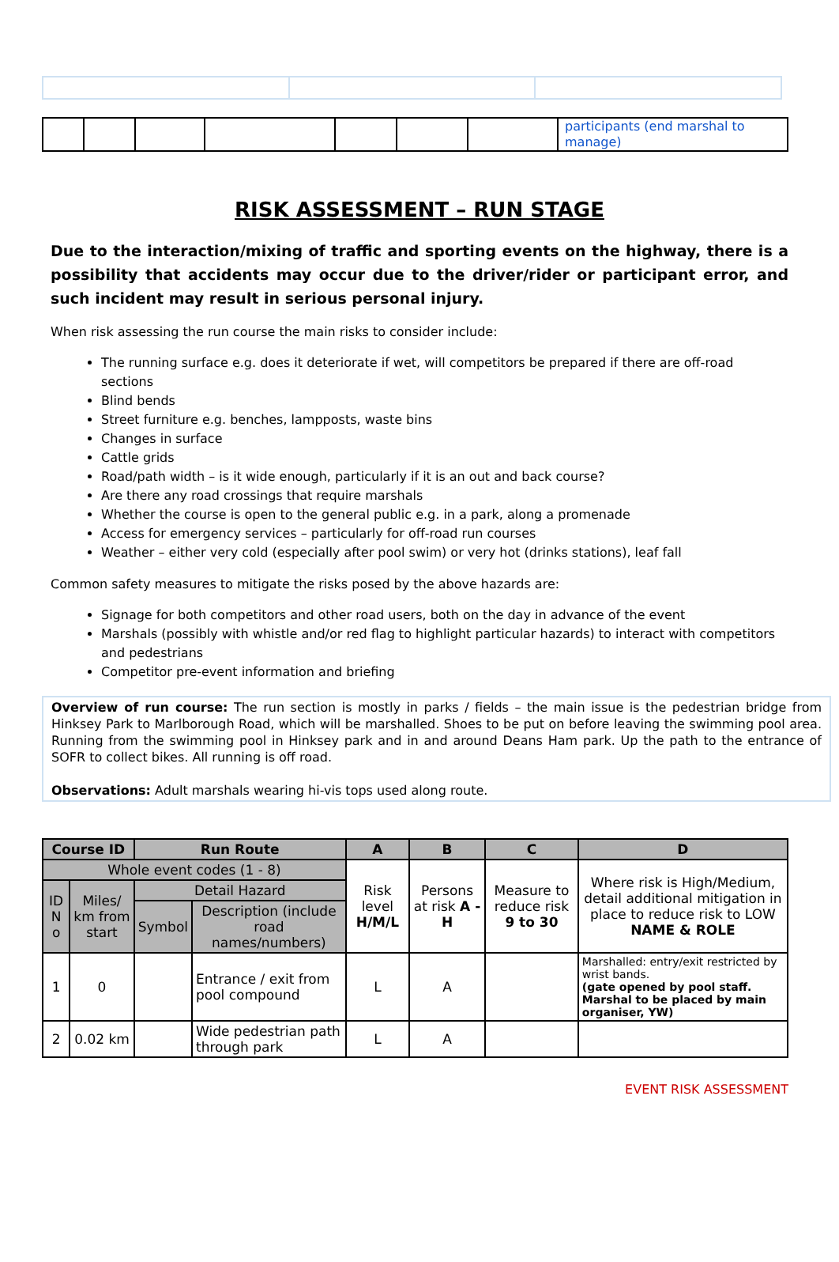| | | | | | | | participants (end marshal to manage) |
RISK ASSESSMENT – RUN STAGE
Due to the interaction/mixing of traffic and sporting events on the highway, there is a possibility that accidents may occur due to the driver/rider or participant error, and such incident may result in serious personal injury.
When risk assessing the run course the main risks to consider include:
The running surface e.g. does it deteriorate if wet, will competitors be prepared if there are off-road sections
Blind bends
Street furniture e.g. benches, lampposts, waste bins
Changes in surface
Cattle grids
Road/path width – is it wide enough, particularly if it is an out and back course?
Are there any road crossings that require marshals
Whether the course is open to the general public e.g. in a park, along a promenade
Access for emergency services – particularly for off-road run courses
Weather – either very cold (especially after pool swim) or very hot (drinks stations), leaf fall
Common safety measures to mitigate the risks posed by the above hazards are:
Signage for both competitors and other road users, both on the day in advance of the event
Marshals (possibly with whistle and/or red flag to highlight particular hazards) to interact with competitors and pedestrians
Competitor pre-event information and briefing
Overview of run course: The run section is mostly in parks / fields – the main issue is the pedestrian bridge from Hinksey Park to Marlborough Road, which will be marshalled. Shoes to be put on before leaving the swimming pool area. Running from the swimming pool in Hinksey park and in and around Deans Ham park. Up the path to the entrance of SOFR to collect bikes. All running is off road.
Observations: Adult marshals wearing hi-vis tops used along route.
| Course ID | | Run Route | | A | B | C | D |
| --- | --- | --- | --- | --- | --- | --- | --- |
| Whole event codes (1 - 8) | | | | Risk level H/M/L | Persons at risk A - H | Measure to reduce risk 9 to 30 | Where risk is High/Medium, detail additional mitigation in place to reduce risk to LOW NAME & ROLE |
| ID N o | Miles/ km from start | Detail Hazard | | | | | |
| | | Symbol | Description (include road names/numbers) | | | | |
| 1 | 0 | | Entrance / exit from pool compound | L | A | | Marshalled: entry/exit restricted by wrist bands. (gate opened by pool staff. Marshal to be placed by main organiser, YW) |
| 2 | 0.02 km | | Wide pedestrian path through park | L | A | | |
EVENT RISK ASSESSMENT